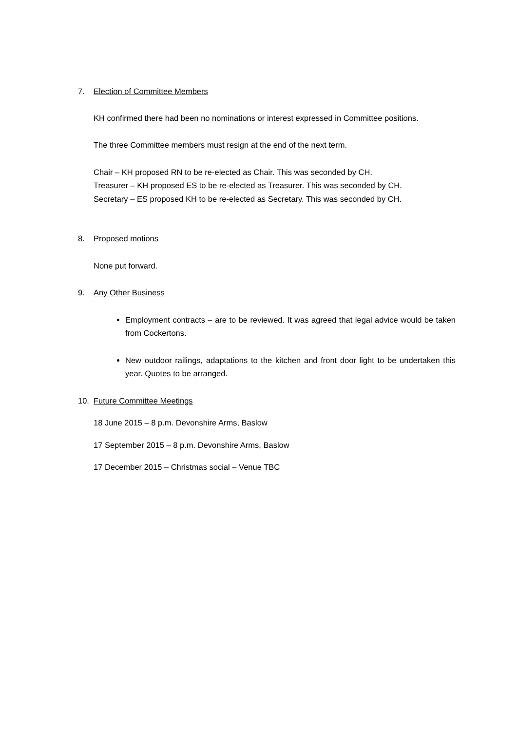7. Election of Committee Members
KH confirmed there had been no nominations or interest expressed in Committee positions.
The three Committee members must resign at the end of the next term.
Chair – KH proposed RN to be re-elected as Chair. This was seconded by CH.
Treasurer – KH proposed ES to be re-elected as Treasurer. This was seconded by CH.
Secretary – ES proposed KH to be re-elected as Secretary. This was seconded by CH.
8. Proposed motions
None put forward.
9. Any Other Business
Employment contracts – are to be reviewed. It was agreed that legal advice would be taken from Cockertons.
New outdoor railings, adaptations to the kitchen and front door light to be undertaken this year. Quotes to be arranged.
10. Future Committee Meetings
18 June 2015 – 8 p.m. Devonshire Arms, Baslow
17 September 2015 – 8 p.m. Devonshire Arms, Baslow
17 December 2015 – Christmas social – Venue TBC